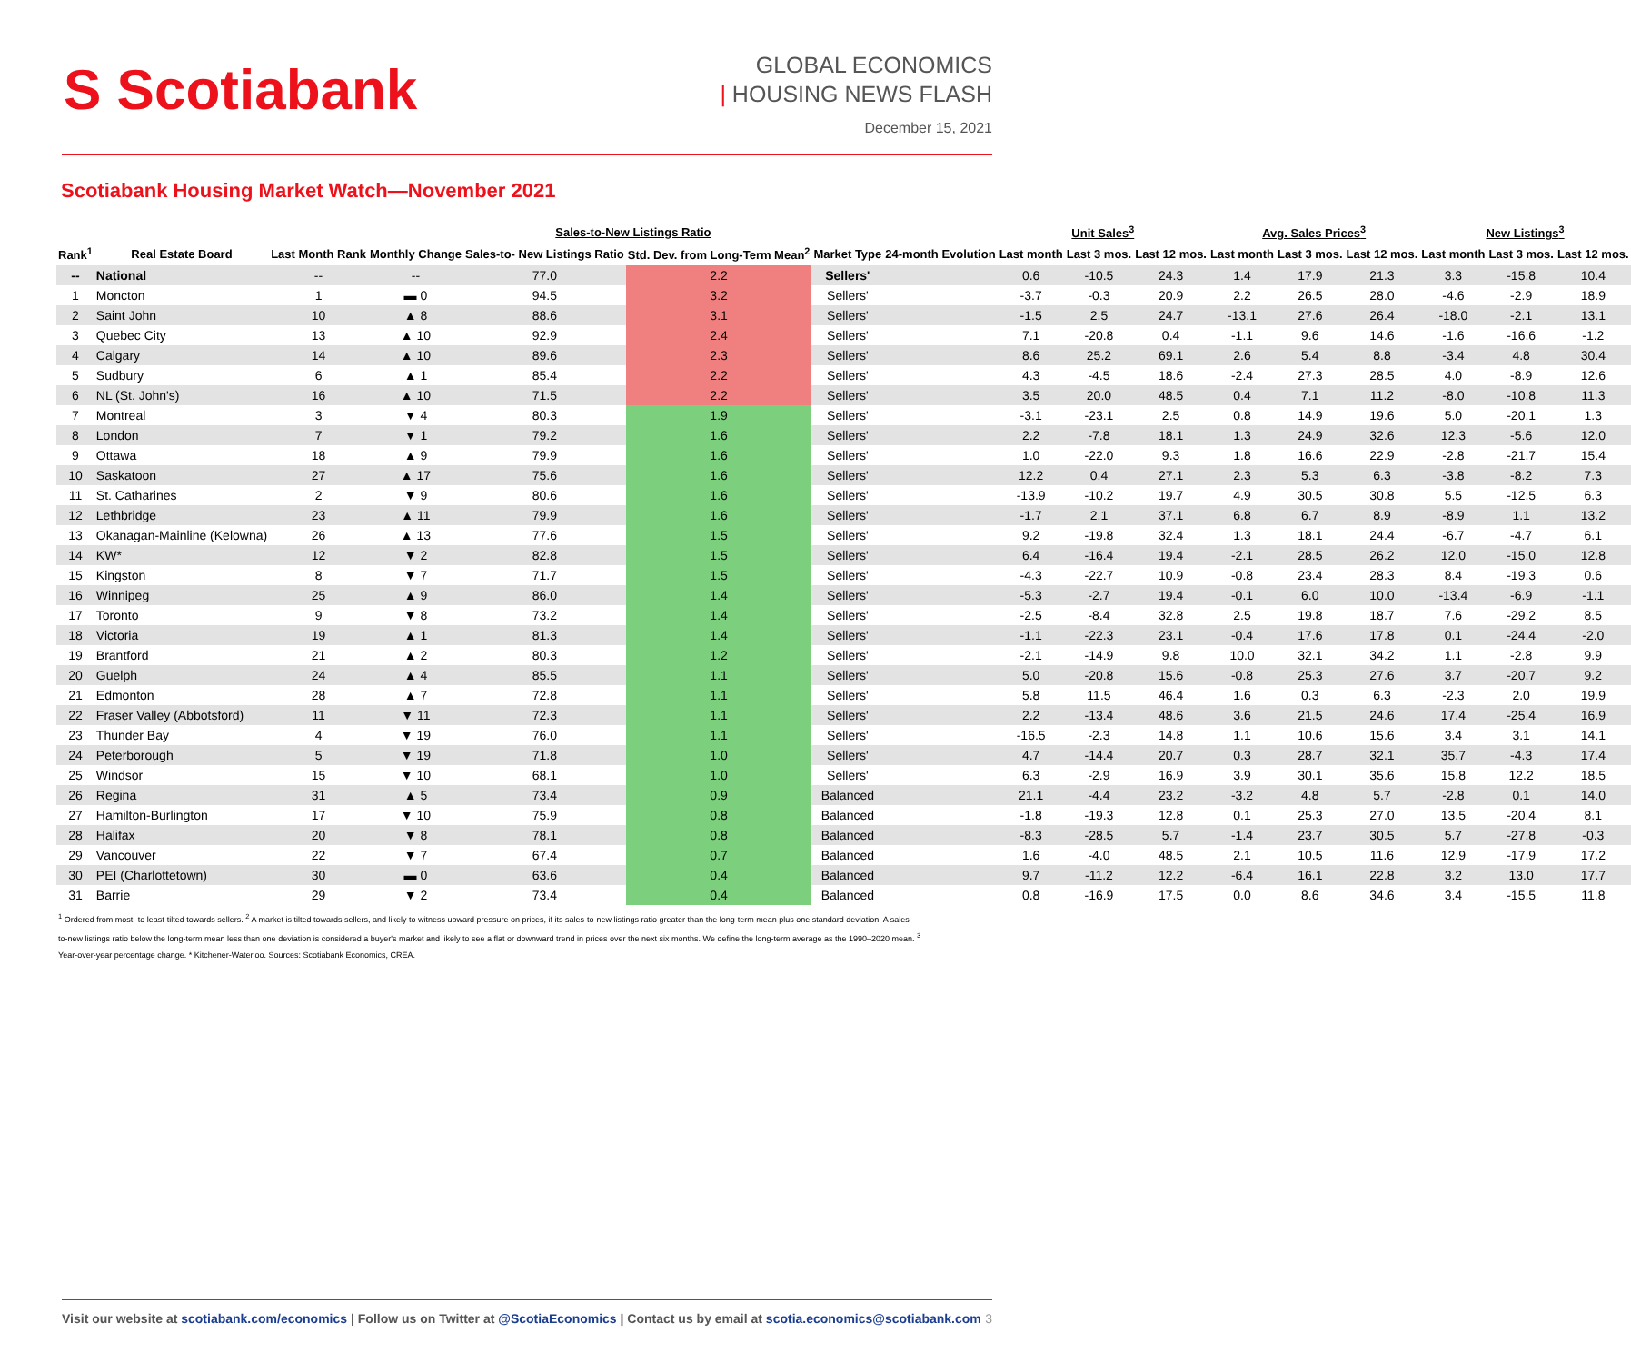S Scotiabank
GLOBAL ECONOMICS
| HOUSING NEWS FLASH
December 15, 2021
Scotiabank Housing Market Watch—November 2021
| | | Sales-to-New Listings Ratio | | | | | | Unit Sales<sup>3</sup> | | | Avg. Sales Prices<sup>3</sup> | | | New Listings<sup>3</sup> | | |
| --- | --- | --- | --- | --- | --- | --- | --- | --- | --- | --- | --- | --- | --- | --- | --- | --- |
| Rank<sup>1</sup> | Real Estate Board | Last Month Rank | Monthly Change | Sales-to- New Listings Ratio | Std. Dev. from Long-Term Mean<sup>2</sup> | Market Type | 24-month Evolution | Last month | Last 3 mos. | Last 12 mos. | Last month | Last 3 mos. | Last 12 mos. | Last month | Last 3 mos. | Last 12 mos. |
| -- | National | -- | -- | 77.0 | 2.2 | Sellers' | | 0.6 | -10.5 | 24.3 | 1.4 | 17.9 | 21.3 | 3.3 | -15.8 | 10.4 |
| 1 | Moncton | 1 | ▬ 0 | 94.5 | 3.2 | Sellers' | | -3.7 | -0.3 | 20.9 | 2.2 | 26.5 | 28.0 | -4.6 | -2.9 | 18.9 |
| 2 | Saint John | 10 | ▲ 8 | 88.6 | 3.1 | Sellers' | | -1.5 | 2.5 | 24.7 | -13.1 | 27.6 | 26.4 | -18.0 | -2.1 | 13.1 |
| 3 | Quebec City | 13 | ▲ 10 | 92.9 | 2.4 | Sellers' | | 7.1 | -20.8 | 0.4 | -1.1 | 9.6 | 14.6 | -1.6 | -16.6 | -1.2 |
| 4 | Calgary | 14 | ▲ 10 | 89.6 | 2.3 | Sellers' | | 8.6 | 25.2 | 69.1 | 2.6 | 5.4 | 8.8 | -3.4 | 4.8 | 30.4 |
| 5 | Sudbury | 6 | ▲ 1 | 85.4 | 2.2 | Sellers' | | 4.3 | -4.5 | 18.6 | -2.4 | 27.3 | 28.5 | 4.0 | -8.9 | 12.6 |
| 6 | NL (St. John's) | 16 | ▲ 10 | 71.5 | 2.2 | Sellers' | | 3.5 | 20.0 | 48.5 | 0.4 | 7.1 | 11.2 | -8.0 | -10.8 | 11.3 |
| 7 | Montreal | 3 | ▼ 4 | 80.3 | 1.9 | Sellers' | | -3.1 | -23.1 | 2.5 | 0.8 | 14.9 | 19.6 | 5.0 | -20.1 | 1.3 |
| 8 | London | 7 | ▼ 1 | 79.2 | 1.6 | Sellers' | | 2.2 | -7.8 | 18.1 | 1.3 | 24.9 | 32.6 | 12.3 | -5.6 | 12.0 |
| 9 | Ottawa | 18 | ▲ 9 | 79.9 | 1.6 | Sellers' | | 1.0 | -22.0 | 9.3 | 1.8 | 16.6 | 22.9 | -2.8 | -21.7 | 15.4 |
| 10 | Saskatoon | 27 | ▲ 17 | 75.6 | 1.6 | Sellers' | | 12.2 | 0.4 | 27.1 | 2.3 | 5.3 | 6.3 | -3.8 | -8.2 | 7.3 |
| 11 | St. Catharines | 2 | ▼ 9 | 80.6 | 1.6 | Sellers' | | -13.9 | -10.2 | 19.7 | 4.9 | 30.5 | 30.8 | 5.5 | -12.5 | 6.3 |
| 12 | Lethbridge | 23 | ▲ 11 | 79.9 | 1.6 | Sellers' | | -1.7 | 2.1 | 37.1 | 6.8 | 6.7 | 8.9 | -8.9 | 1.1 | 13.2 |
| 13 | Okanagan-Mainline (Kelowna) | 26 | ▲ 13 | 77.6 | 1.5 | Sellers' | | 9.2 | -19.8 | 32.4 | 1.3 | 18.1 | 24.4 | -6.7 | -4.7 | 6.1 |
| 14 | KW* | 12 | ▼ 2 | 82.8 | 1.5 | Sellers' | | 6.4 | -16.4 | 19.4 | -2.1 | 28.5 | 26.2 | 12.0 | -15.0 | 12.8 |
| 15 | Kingston | 8 | ▼ 7 | 71.7 | 1.5 | Sellers' | | -4.3 | -22.7 | 10.9 | -0.8 | 23.4 | 28.3 | 8.4 | -19.3 | 0.6 |
| 16 | Winnipeg | 25 | ▲ 9 | 86.0 | 1.4 | Sellers' | | -5.3 | -2.7 | 19.4 | -0.1 | 6.0 | 10.0 | -13.4 | -6.9 | -1.1 |
| 17 | Toronto | 9 | ▼ 8 | 73.2 | 1.4 | Sellers' | | -2.5 | -8.4 | 32.8 | 2.5 | 19.8 | 18.7 | 7.6 | -29.2 | 8.5 |
| 18 | Victoria | 19 | ▲ 1 | 81.3 | 1.4 | Sellers' | | -1.1 | -22.3 | 23.1 | -0.4 | 17.6 | 17.8 | 0.1 | -24.4 | -2.0 |
| 19 | Brantford | 21 | ▲ 2 | 80.3 | 1.2 | Sellers' | | -2.1 | -14.9 | 9.8 | 10.0 | 32.1 | 34.2 | 1.1 | -2.8 | 9.9 |
| 20 | Guelph | 24 | ▲ 4 | 85.5 | 1.1 | Sellers' | | 5.0 | -20.8 | 15.6 | -0.8 | 25.3 | 27.6 | 3.7 | -20.7 | 9.2 |
| 21 | Edmonton | 28 | ▲ 7 | 72.8 | 1.1 | Sellers' | | 5.8 | 11.5 | 46.4 | 1.6 | 0.3 | 6.3 | -2.3 | 2.0 | 19.9 |
| 22 | Fraser Valley (Abbotsford) | 11 | ▼ 11 | 72.3 | 1.1 | Sellers' | | 2.2 | -13.4 | 48.6 | 3.6 | 21.5 | 24.6 | 17.4 | -25.4 | 16.9 |
| 23 | Thunder Bay | 4 | ▼ 19 | 76.0 | 1.1 | Sellers' | | -16.5 | -2.3 | 14.8 | 1.1 | 10.6 | 15.6 | 3.4 | 3.1 | 14.1 |
| 24 | Peterborough | 5 | ▼ 19 | 71.8 | 1.0 | Sellers' | | 4.7 | -14.4 | 20.7 | 0.3 | 28.7 | 32.1 | 35.7 | -4.3 | 17.4 |
| 25 | Windsor | 15 | ▼ 10 | 68.1 | 1.0 | Sellers' | | 6.3 | -2.9 | 16.9 | 3.9 | 30.1 | 35.6 | 15.8 | 12.2 | 18.5 |
| 26 | Regina | 31 | ▲ 5 | 73.4 | 0.9 | Balanced | | 21.1 | -4.4 | 23.2 | -3.2 | 4.8 | 5.7 | -2.8 | 0.1 | 14.0 |
| 27 | Hamilton-Burlington | 17 | ▼ 10 | 75.9 | 0.8 | Balanced | | -1.8 | -19.3 | 12.8 | 0.1 | 25.3 | 27.0 | 13.5 | -20.4 | 8.1 |
| 28 | Halifax | 20 | ▼ 8 | 78.1 | 0.8 | Balanced | | -8.3 | -28.5 | 5.7 | -1.4 | 23.7 | 30.5 | 5.7 | -27.8 | -0.3 |
| 29 | Vancouver | 22 | ▼ 7 | 67.4 | 0.7 | Balanced | | 1.6 | -4.0 | 48.5 | 2.1 | 10.5 | 11.6 | 12.9 | -17.9 | 17.2 |
| 30 | PEI (Charlottetown) | 30 | ▬ 0 | 63.6 | 0.4 | Balanced | | 9.7 | -11.2 | 12.2 | -6.4 | 16.1 | 22.8 | 3.2 | 13.0 | 17.7 |
| 31 | Barrie | 29 | ▼ 2 | 73.4 | 0.4 | Balanced | | 0.8 | -16.9 | 17.5 | 0.0 | 8.6 | 34.6 | 3.4 | -15.5 | 11.8 |
<sup>1</sup> Ordered from most- to least-tilted towards sellers. <sup>2</sup> A market is tilted towards sellers, and likely to witness upward pressure on prices, if its sales-to-new listings ratio greater than the long-term mean plus one standard deviation. A sales-to-new listings ratio below the long-term mean less than one deviation is considered a buyer's market and likely to see a flat or downward trend in prices over the next six months. We define the long-term average as the 1990–2020 mean. <sup>3</sup> Year-over-year percentage change. * Kitchener-Waterloo. Sources: Scotiabank Economics, CREA.
Visit our website at scotiabank.com/economics | Follow us on Twitter at @ScotiaEconomics | Contact us by email at scotia.economics@scotiabank.com 3